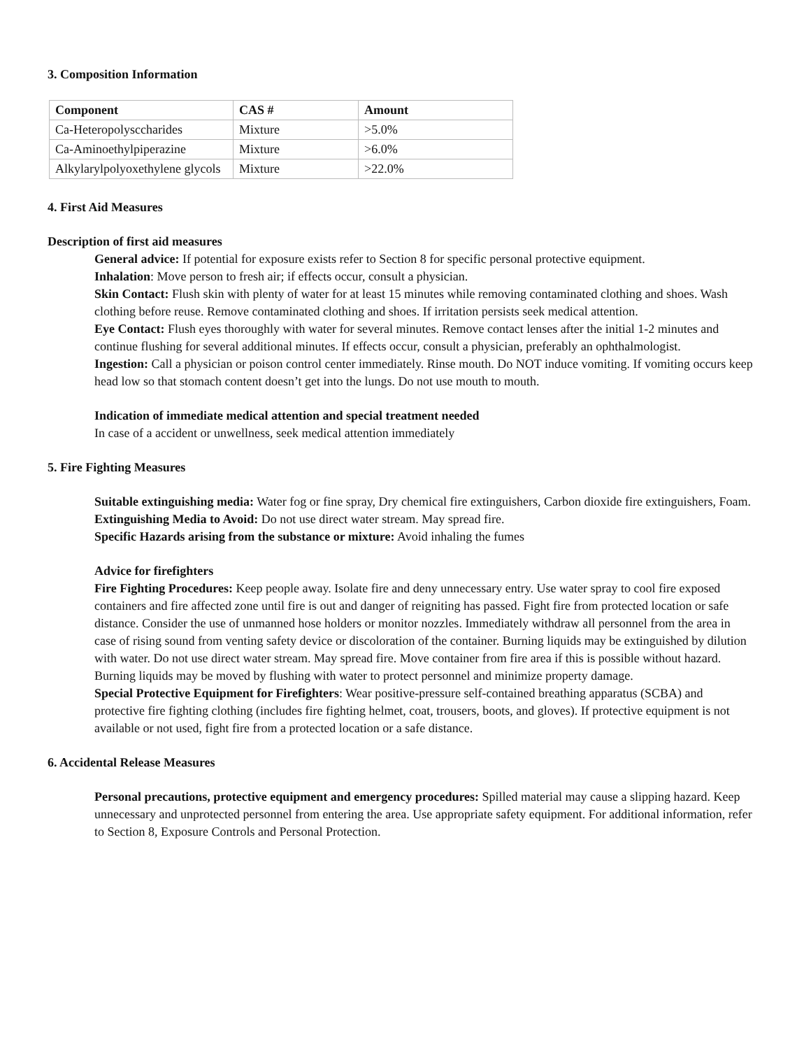3. Composition Information
| Component | CAS # | Amount |
| --- | --- | --- |
| Ca-Heteropolysccharides | Mixture | >5.0% |
| Ca-Aminoethylpiperazine | Mixture | >6.0% |
| Alkylarylpolyoxethylene glycols | Mixture | >22.0% |
4. First Aid Measures
Description of first aid measures
General advice: If potential for exposure exists refer to Section 8 for specific personal protective equipment.
Inhalation: Move person to fresh air; if effects occur, consult a physician.
Skin Contact: Flush skin with plenty of water for at least 15 minutes while removing contaminated clothing and shoes. Wash clothing before reuse. Remove contaminated clothing and shoes. If irritation persists seek medical attention.
Eye Contact: Flush eyes thoroughly with water for several minutes. Remove contact lenses after the initial 1-2 minutes and continue flushing for several additional minutes. If effects occur, consult a physician, preferably an ophthalmologist.
Ingestion: Call a physician or poison control center immediately. Rinse mouth. Do NOT induce vomiting. If vomiting occurs keep head low so that stomach content doesn’t get into the lungs. Do not use mouth to mouth.
Indication of immediate medical attention and special treatment needed
In case of a accident or unwellness, seek medical attention immediately
5. Fire Fighting Measures
Suitable extinguishing media: Water fog or fine spray, Dry chemical fire extinguishers, Carbon dioxide fire extinguishers, Foam.
Extinguishing Media to Avoid: Do not use direct water stream. May spread fire.
Specific Hazards arising from the substance or mixture: Avoid inhaling the fumes
Advice for firefighters
Fire Fighting Procedures: Keep people away. Isolate fire and deny unnecessary entry. Use water spray to cool fire exposed containers and fire affected zone until fire is out and danger of reigniting has passed. Fight fire from protected location or safe distance. Consider the use of unmanned hose holders or monitor nozzles. Immediately withdraw all personnel from the area in case of rising sound from venting safety device or discoloration of the container. Burning liquids may be extinguished by dilution with water. Do not use direct water stream. May spread fire. Move container from fire area if this is possible without hazard. Burning liquids may be moved by flushing with water to protect personnel and minimize property damage.
Special Protective Equipment for Firefighters: Wear positive-pressure self-contained breathing apparatus (SCBA) and protective fire fighting clothing (includes fire fighting helmet, coat, trousers, boots, and gloves). If protective equipment is not available or not used, fight fire from a protected location or a safe distance.
6. Accidental Release Measures
Personal precautions, protective equipment and emergency procedures: Spilled material may cause a slipping hazard. Keep unnecessary and unprotected personnel from entering the area. Use appropriate safety equipment. For additional information, refer to Section 8, Exposure Controls and Personal Protection.